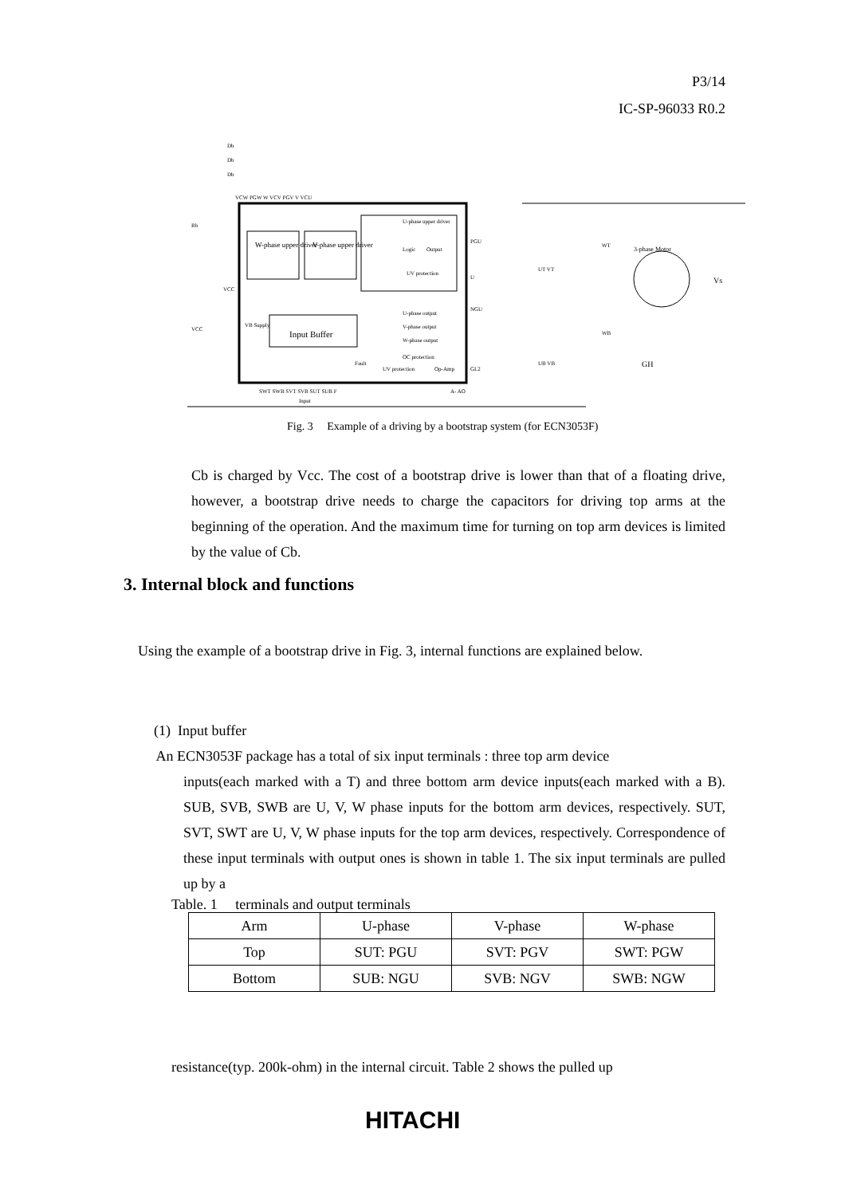P3/14
IC-SP-96033 R0.2
W-phase upper driver
V-phase upper driver
U-phase upper driver
Logic
Output
UV protection
Input Buffer
VB Supply
U-phase output
V-phase output
W-phase output
OC protection
Fault
UV protection
Op-Amp
SWT SWB SVT SVB SUT SUB F
Input
A- AO
VCW PGW W VCV PGV V VCU
Rb
VCC
VCC
PGU
U
NGU
GL2
3-phase Motor
Vs
GH
UT VT
UB VB
WT
WB
Db
Db
Db
Fig. 3 Example of a driving by a bootstrap system (for ECN3053F)
Cb is charged by Vcc. The cost of a bootstrap drive is lower than that of a floating drive, however, a bootstrap drive needs to charge the capacitors for driving top arms at the beginning of the operation. And the maximum time for turning on top arm devices is limited by the value of Cb.
3. Internal block and functions
Using the example of a bootstrap drive in Fig. 3, internal functions are explained below.
(1) Input buffer
An ECN3053F package has a total of six input terminals : three top arm device
inputs(each marked with a T) and three bottom arm device inputs(each marked with a B). SUB, SVB, SWB are U, V, W phase inputs for the bottom arm devices, respectively. SUT, SVT, SWT are U, V, W phase inputs for the top arm devices, respectively. Correspondence of these input terminals with output ones is shown in table 1. The six input terminals are pulled up by a
Table. 1 terminals and output terminals
| Arm | U-phase | V-phase | W-phase |
| --- | --- | --- | --- |
| Top | SUT: PGU | SVT: PGV | SWT: PGW |
| Bottom | SUB: NGU | SVB: NGV | SWB: NGW |
resistance(typ. 200k-ohm) in the internal circuit. Table 2 shows the pulled up
HITACHI